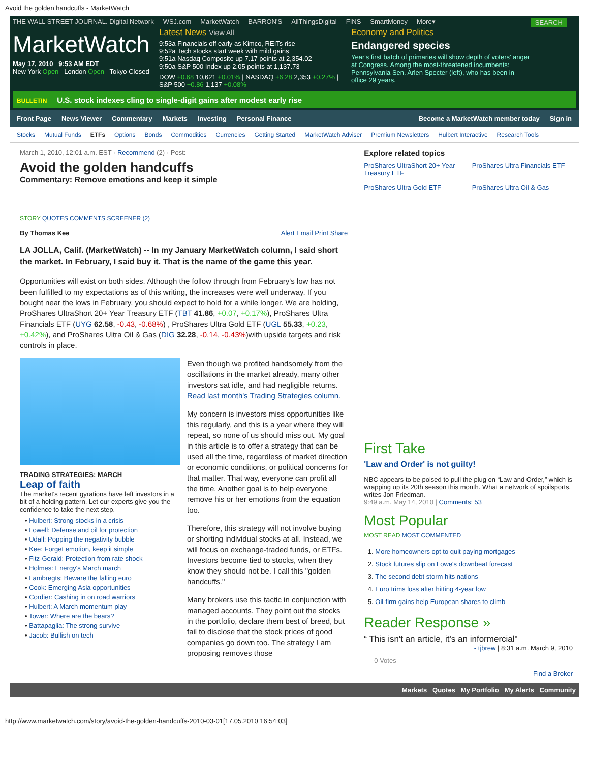Avoid the golden handcuffs - MarketWatch
THE WALL STREET JOURNAL. Digital Network WSJ.com MarketWatch BARRON'S AllThingsDigital FINS SmartMoney More▾ SEARCH
MarketWatch
May 17, 2010 9:53 AM EDT
New York Open London Open Tokyo Closed
Latest News View All
9:53a Financials off early as Kimco, REITs rise
9:52a Tech stocks start week with mild gains
9:51a Nasdaq Composite up 7.17 points at 2,354.02
9:50a S&P 500 Index up 2.05 points at 1,137.73
DOW +0.68 10,621 +0.01% | NASDAQ +6.28 2,353 +0.27% | S&P 500 +0.86 1,137 +0.08%
Economy and Politics
Endangered species
Year's first batch of primaries will show depth of voters' anger at Congress. Among the most-threatened incumbents: Pennsylvania Sen. Arlen Specter (left), who has been in office 29 years.
BULLETIN U.S. stock indexes cling to single-digit gains after modest early rise
Front Page News Viewer Commentary Markets Investing Personal Finance Become a MarketWatch member today Sign in
Stocks Mutual Funds ETFs Options Bonds Commodities Currencies Getting Started MarketWatch Adviser Premium Newsletters Hulbert Interactive Research Tools
March 1, 2010, 12:01 a.m. EST · Recommend (2) · Post:
Avoid the golden handcuffs
Commentary: Remove emotions and keep it simple
STORY QUOTES COMMENTS SCREENER (2)
By Thomas Kee Alert Email Print Share
LA JOLLA, Calif. (MarketWatch) -- In my January MarketWatch column, I said short the market. In February, I said buy it. That is the name of the game this year.
Opportunities will exist on both sides. Although the follow through from February's low has not been fulfilled to my expectations as of this writing, the increases were well underway. If you bought near the lows in February, you should expect to hold for a while longer. We are holding, ProShares UltraShort 20+ Year Treasury ETF (TBT 41.86, +0.07, +0.17%), ProShares Ultra Financials ETF (UYG 62.58, -0.43, -0.68%) , ProShares Ultra Gold ETF (UGL 55.33, +0.23, +0.42%), and ProShares Ultra Oil & Gas (DIG 32.28, -0.14, -0.43%)with upside targets and risk controls in place.
TRADING STRATEGIES: MARCH
Leap of faith
The market's recent gyrations have left investors in a bit of a holding pattern. Let our experts give you the confidence to take the next step.
• Hulbert: Strong stocks in a crisis
• Lowell: Defense and oil for protection
• Udall: Popping the negativity bubble
• Kee: Forget emotion, keep it simple
• Fitz-Gerald: Protection from rate shock
• Holmes: Energy's March march
• Lambregts: Beware the falling euro
• Cook: Emerging Asia opportunities
• Cordier: Cashing in on road warriors
• Hulbert: A March momentum play
• Tower: Where are the bears?
• Battapaglia: The strong survive
• Jacob: Bullish on tech
Even though we profited handsomely from the oscillations in the market already, many other investors sat idle, and had negligible returns. Read last month's Trading Strategies column.
My concern is investors miss opportunities like this regularly, and this is a year where they will repeat, so none of us should miss out. My goal in this article is to offer a strategy that can be used all the time, regardless of market direction or economic conditions, or political concerns for that matter. That way, everyone can profit all the time. Another goal is to help everyone remove his or her emotions from the equation too.
Therefore, this strategy will not involve buying or shorting individual stocks at all. Instead, we will focus on exchange-traded funds, or ETFs. Investors become tied to stocks, when they know they should not be. I call this "golden handcuffs."
Many brokers use this tactic in conjunction with managed accounts. They point out the stocks in the portfolio, declare them best of breed, but fail to disclose that the stock prices of good companies go down too. The strategy I am proposing removes those
Explore related topics
ProShares UltraShort 20+ Year Treasury ETF ProShares Ultra Financials ETF ProShares Ultra Gold ETF ProShares Ultra Oil & Gas
First Take
'Law and Order' is not guilty!
NBC appears to be poised to pull the plug on “Law and Order,” which is wrapping up its 20th season this month. What a network of spoilsports, writes Jon Friedman.
9:49 a.m. May 14, 2010 | Comments: 53
Most Popular
MOST READ MOST COMMENTED
1. More homeowners opt to quit paying mortgages
2. Stock futures slip on Lowe's downbeat forecast
3. The second debt storm hits nations
4. Euro trims loss after hitting 4-year low
5. Oil-firm gains help European shares to climb
Reader Response »
“ This isn't an article, it's an informercial"
- tjbrew | 8:31 a.m. March 9, 2010
0 Votes
Find a Broker
Markets Quotes My Portfolio My Alerts Community
http://www.marketwatch.com/story/avoid-the-golden-handcuffs-2010-03-01[17.05.2010 16:54:03]